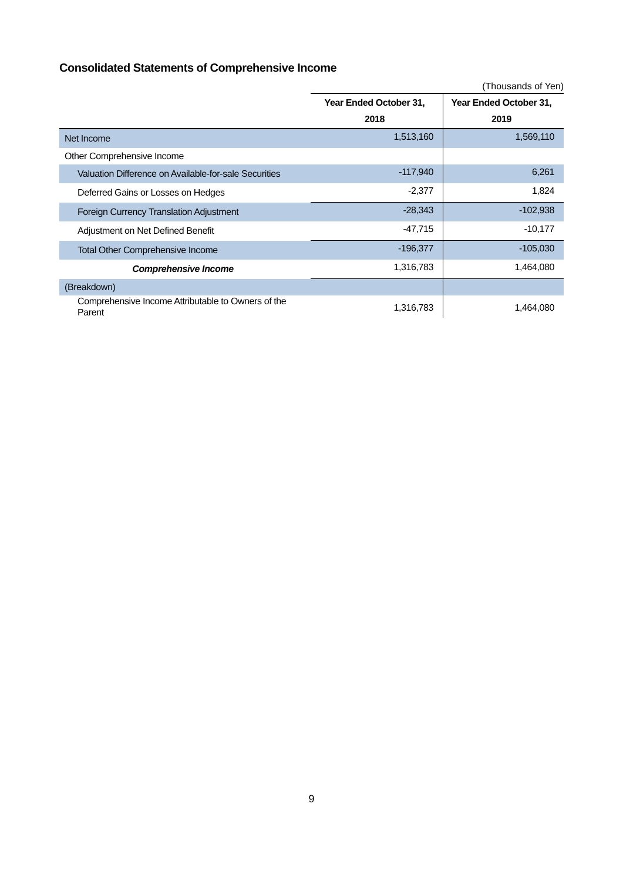Consolidated Statements of Comprehensive Income
(Thousands of Yen)
| | Year Ended October 31, 2018 | Year Ended October 31, 2019 |
| --- | --- | --- |
| Net Income | 1,513,160 | 1,569,110 |
| Other Comprehensive Income | | |
| Valuation Difference on Available-for-sale Securities | -117,940 | 6,261 |
| Deferred Gains or Losses on Hedges | -2,377 | 1,824 |
| Foreign Currency Translation Adjustment | -28,343 | -102,938 |
| Adjustment on Net Defined Benefit | -47,715 | -10,177 |
| Total Other Comprehensive Income | -196,377 | -105,030 |
| Comprehensive Income | 1,316,783 | 1,464,080 |
| (Breakdown) | | |
| Comprehensive Income Attributable to Owners of the Parent | 1,316,783 | 1,464,080 |
9